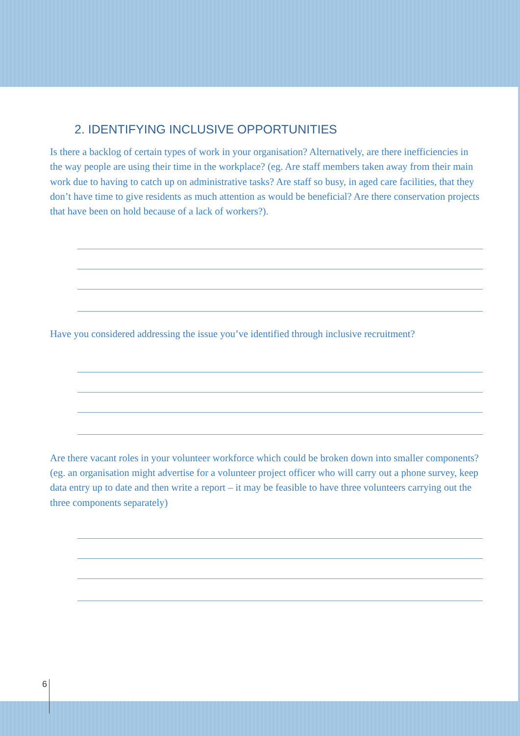2. IDENTIFYING INCLUSIVE OPPORTUNITIES
Is there a backlog of certain types of work in your organisation? Alternatively, are there inefficiencies in the way people are using their time in the workplace? (eg. Are staff members taken away from their main work due to having to catch up on administrative tasks? Are staff so busy, in aged care facilities, that they don’t have time to give residents as much attention as would be beneficial? Are there conservation projects that have been on hold because of a lack of workers?).
Have you considered addressing the issue you’ve identified through inclusive recruitment?
Are there vacant roles in your volunteer workforce which could be broken down into smaller components? (eg. an organisation might advertise for a volunteer project officer who will carry out a phone survey, keep data entry up to date and then write a report – it may be feasible to have three volunteers carrying out the three components separately)
6